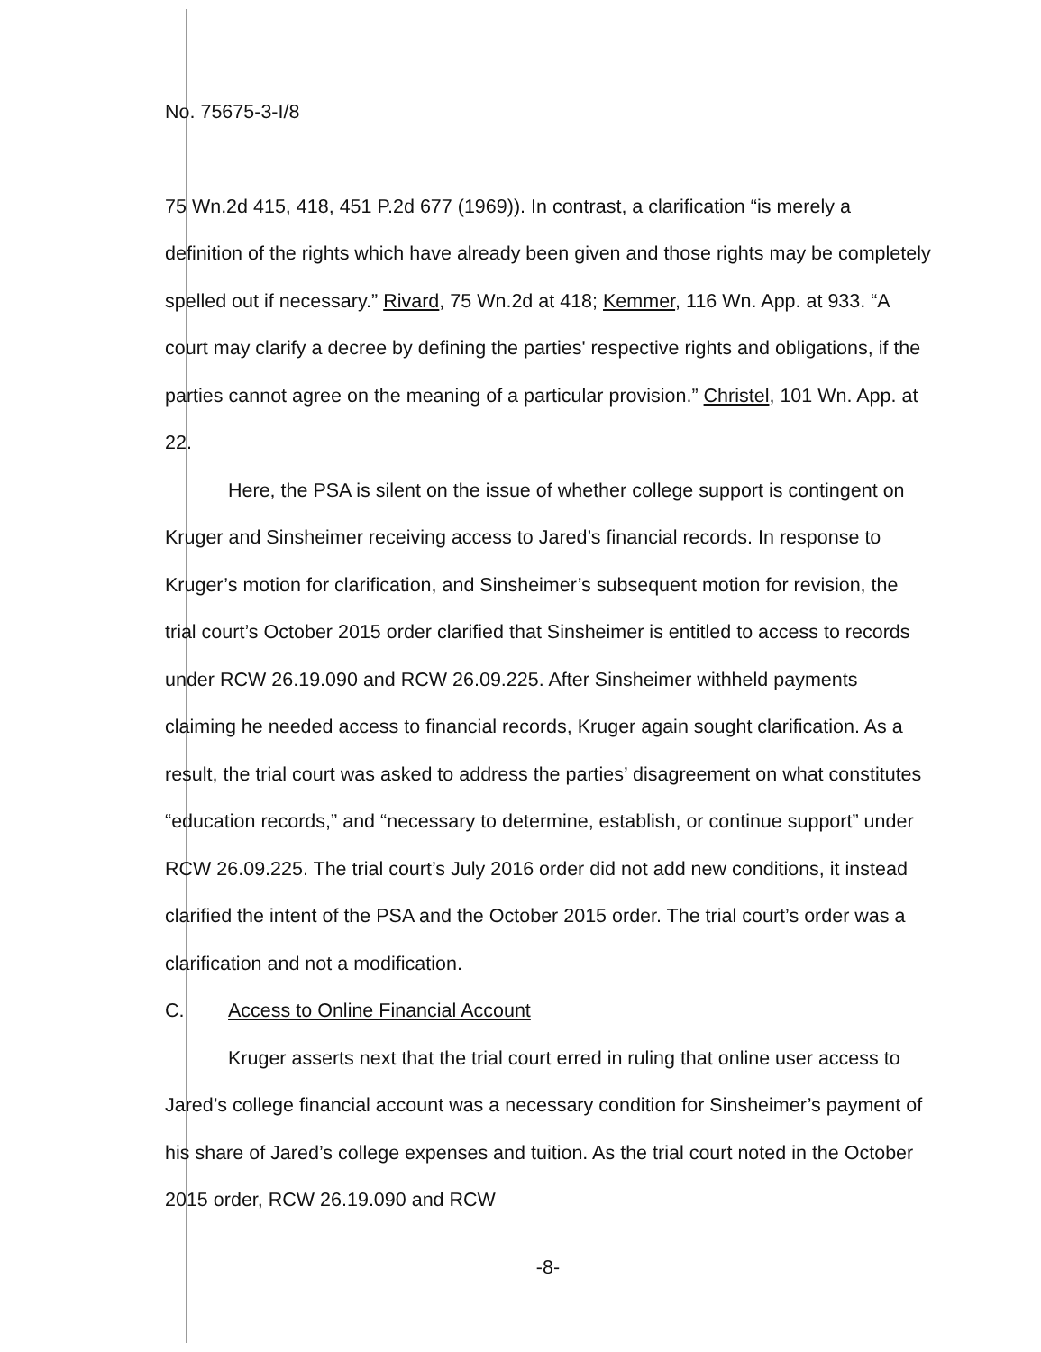No. 75675-3-I/8
75 Wn.2d 415, 418, 451 P.2d 677 (1969)). In contrast, a clarification “is merely a definition of the rights which have already been given and those rights may be completely spelled out if necessary.” Rivard, 75 Wn.2d at 418; Kemmer, 116 Wn. App. at 933. “A court may clarify a decree by defining the parties' respective rights and obligations, if the parties cannot agree on the meaning of a particular provision.” Christel, 101 Wn. App. at 22.
Here, the PSA is silent on the issue of whether college support is contingent on Kruger and Sinsheimer receiving access to Jared’s financial records. In response to Kruger’s motion for clarification, and Sinsheimer’s subsequent motion for revision, the trial court’s October 2015 order clarified that Sinsheimer is entitled to access to records under RCW 26.19.090 and RCW 26.09.225. After Sinsheimer withheld payments claiming he needed access to financial records, Kruger again sought clarification. As a result, the trial court was asked to address the parties’ disagreement on what constitutes “education records,” and “necessary to determine, establish, or continue support” under RCW 26.09.225. The trial court’s July 2016 order did not add new conditions, it instead clarified the intent of the PSA and the October 2015 order. The trial court’s order was a clarification and not a modification.
C. Access to Online Financial Account
Kruger asserts next that the trial court erred in ruling that online user access to Jared’s college financial account was a necessary condition for Sinsheimer’s payment of his share of Jared’s college expenses and tuition. As the trial court noted in the October 2015 order, RCW 26.19.090 and RCW
-8-